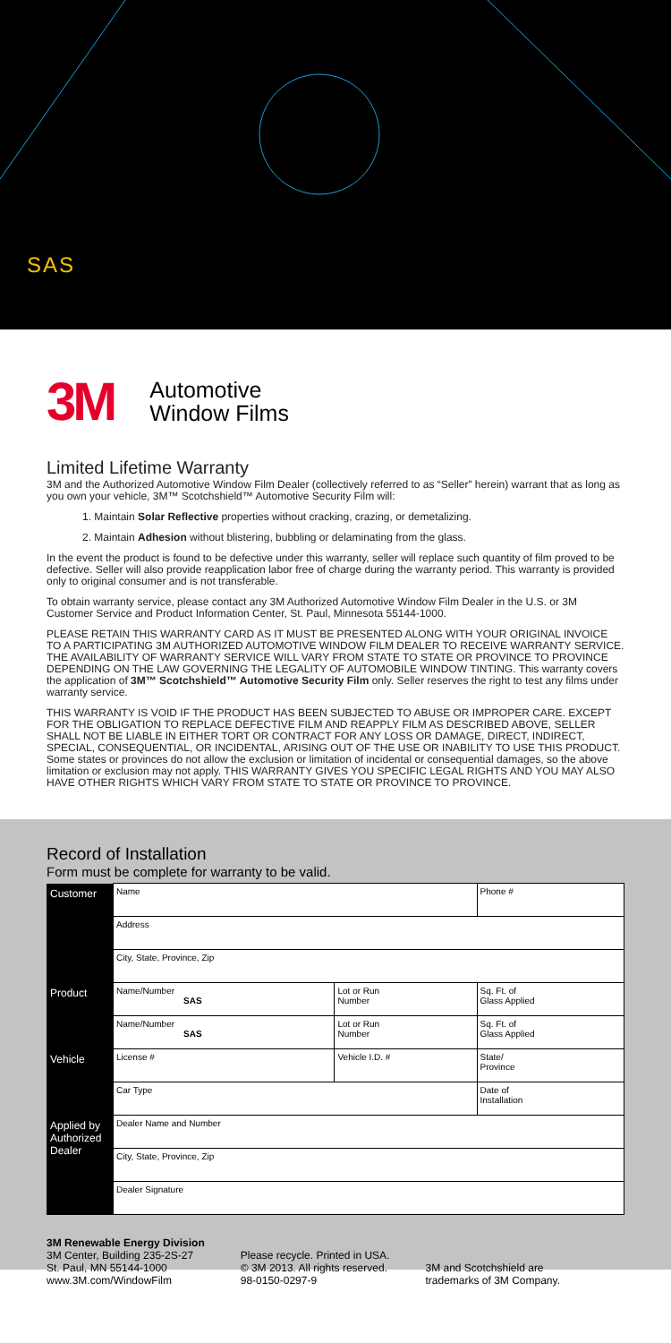SAS
3M
Automotive
Window Films
Limited Lifetime Warranty
3M and the Authorized Automotive Window Film Dealer (collectively referred to as “Seller” herein) warrant that as long as you own your vehicle, 3M™ Scotchshield™ Automotive Security Film will:
1. Maintain Solar Reflective properties without cracking, crazing, or demetalizing.
2. Maintain Adhesion without blistering, bubbling or delaminating from the glass.
In the event the product is found to be defective under this warranty, seller will replace such quantity of film proved to be defective. Seller will also provide reapplication labor free of charge during the warranty period. This warranty is provided only to original consumer and is not transferable.
To obtain warranty service, please contact any 3M Authorized Automotive Window Film Dealer in the U.S. or 3M Customer Service and Product Information Center, St. Paul, Minnesota 55144-1000.
PLEASE RETAIN THIS WARRANTY CARD AS IT MUST BE PRESENTED ALONG WITH YOUR ORIGINAL INVOICE TO A PARTICIPATING 3M AUTHORIZED AUTOMOTIVE WINDOW FILM DEALER TO RECEIVE WARRANTY SERVICE. THE AVAILABILITY OF WARRANTY SERVICE WILL VARY FROM STATE TO STATE OR PROVINCE TO PROVINCE DEPENDING ON THE LAW GOVERNING THE LEGALITY OF AUTOMOBILE WINDOW TINTING. This warranty covers the application of 3M™ Scotchshield™ Automotive Security Film only. Seller reserves the right to test any films under warranty service.
THIS WARRANTY IS VOID IF THE PRODUCT HAS BEEN SUBJECTED TO ABUSE OR IMPROPER CARE. EXCEPT FOR THE OBLIGATION TO REPLACE DEFECTIVE FILM AND REAPPLY FILM AS DESCRIBED ABOVE, SELLER SHALL NOT BE LIABLE IN EITHER TORT OR CONTRACT FOR ANY LOSS OR DAMAGE, DIRECT, INDIRECT, SPECIAL, CONSEQUENTIAL, OR INCIDENTAL, ARISING OUT OF THE USE OR INABILITY TO USE THIS PRODUCT. Some states or provinces do not allow the exclusion or limitation of incidental or consequential damages, so the above limitation or exclusion may not apply. THIS WARRANTY GIVES YOU SPECIFIC LEGAL RIGHTS AND YOU MAY ALSO HAVE OTHER RIGHTS WHICH VARY FROM STATE TO STATE OR PROVINCE TO PROVINCE.
Record of Installation
Form must be complete for warranty to be valid.
| Customer | Name | | Phone # | |
| | Address | | | |
| | City, State, Province, Zip | | | |
| Product | Name/Number SAS | Lot or Run Number | Sq. Ft. of Glass Applied | |
| | Name/Number SAS | Lot or Run Number | Sq. Ft. of Glass Applied | |
| Vehicle | License # | Vehicle I.D. # | | State/ Province |
| | Car Type | | Date of Installation | |
| Applied by Authorized Dealer | Dealer Name and Number | | | |
| | City, State, Province, Zip | | | |
| | Dealer Signature | | | |
3M Renewable Energy Division
3M Center, Building 235-2S-27
St. Paul, MN 55144-1000
www.3M.com/WindowFilm
Please recycle. Printed in USA.
© 3M 2013. All rights reserved.
98-0150-0297-9
3M and Scotchshield are
trademarks of 3M Company.